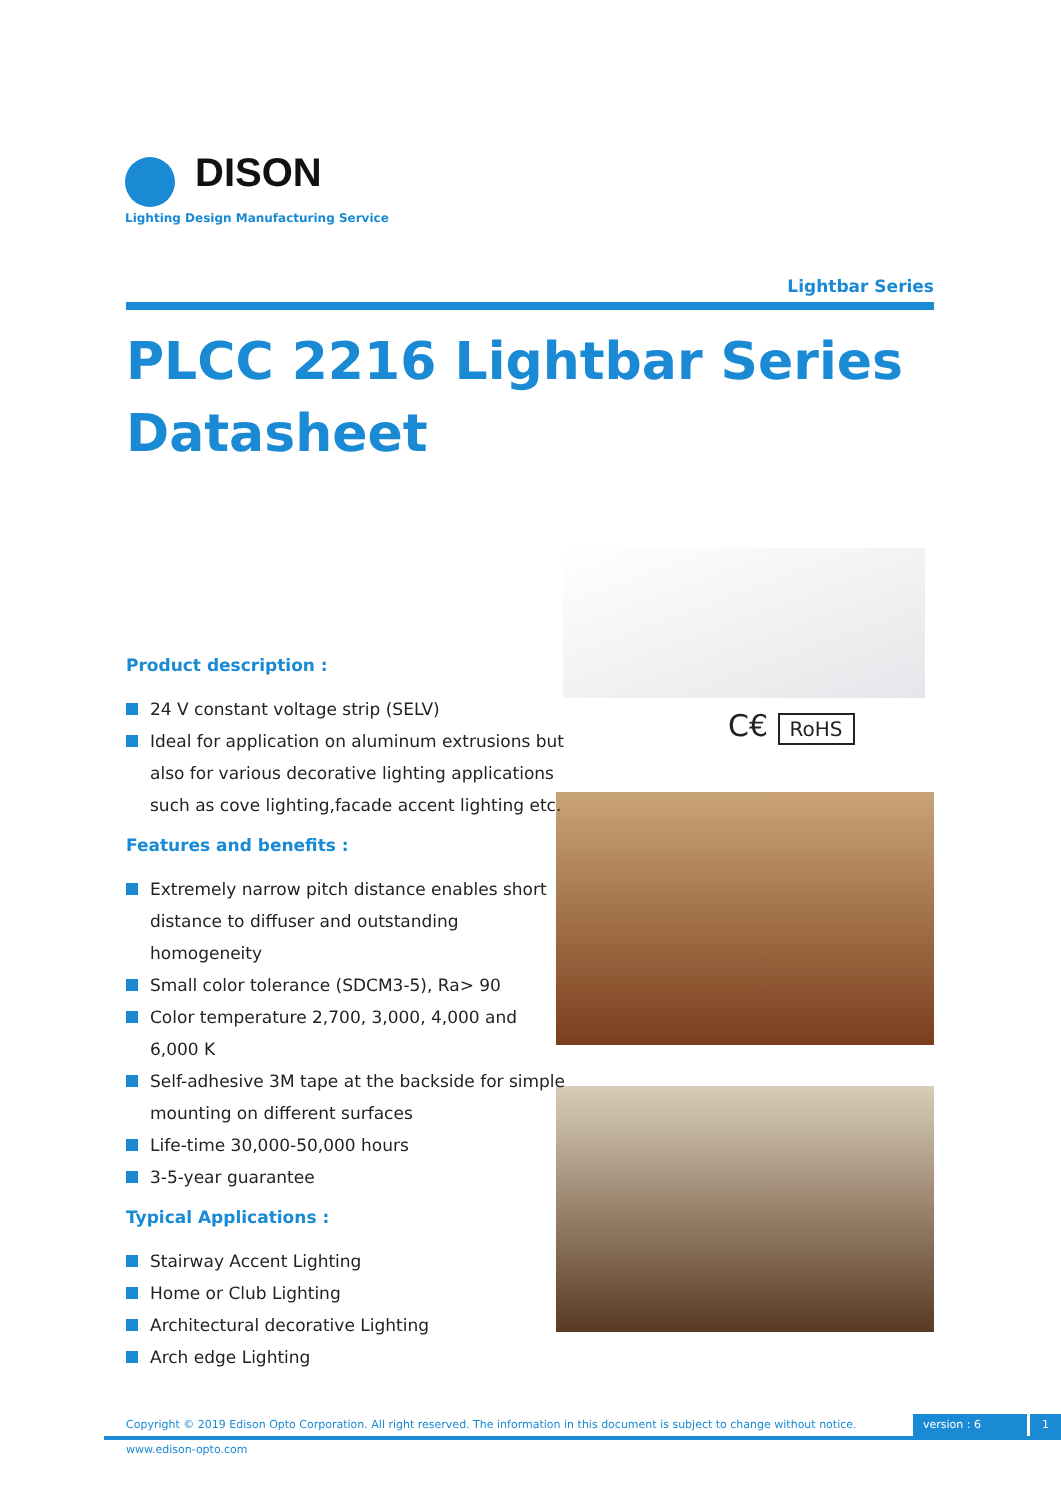DISON
Lighting Design Manufacturing Service
Lightbar Series
PLCC 2216 Lightbar Series
Datasheet
C€ RoHS
Product description :
24 V constant voltage strip (SELV)
Ideal for application on aluminum extrusions but also for various decorative lighting applications such as cove lighting,facade accent lighting etc.
Features and benefits :
Extremely narrow pitch distance enables short distance to diffuser and outstanding homogeneity
Small color tolerance (SDCM3-5), Ra> 90
Color temperature 2,700, 3,000, 4,000 and 6,000 K
Self-adhesive 3M tape at the backside for simple mounting on different surfaces
Life-time 30,000-50,000 hours
3-5-year guarantee
Typical Applications :
Stairway Accent Lighting
Home or Club Lighting
Architectural decorative Lighting
Arch edge Lighting
Copyright © 2019 Edison Opto Corporation. All right reserved. The information in this document is subject to change without notice.
version : 6 1
www.edison-opto.com